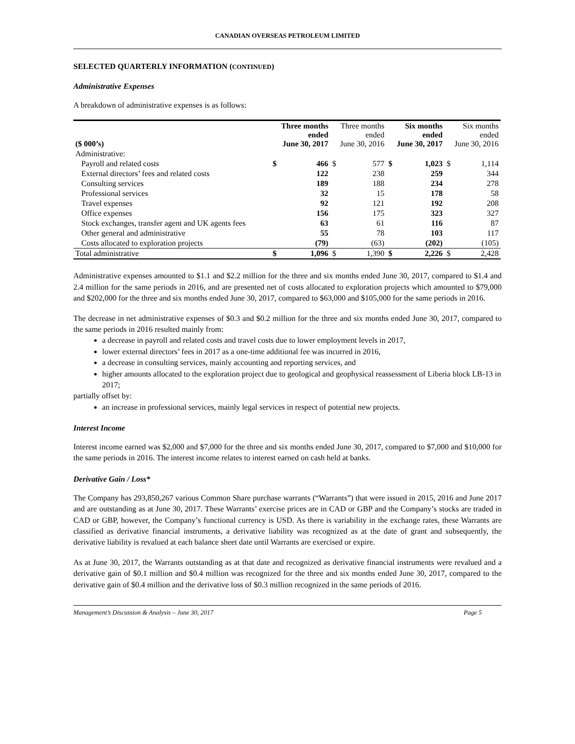CANADIAN OVERSEAS PETROLEUM LIMITED
SELECTED QUARTERLY INFORMATION (CONTINUED)
Administrative Expenses
A breakdown of administrative expenses is as follows:
| ($ 000’s) | Three months ended June 30, 2017 | | Three months ended June 30, 2016 | | Six months ended June 30, 2017 | | Six months ended June 30, 2016 | |
| --- | --- | --- | --- | --- | --- | --- | --- | --- |
| Administrative: | | | | | | | | |
| Payroll and related costs | $ | 466 | $ | 577 | $ | 1,023 | $ | 1,114 |
| External directors’ fees and related costs | | 122 | | 238 | | 259 | | 344 |
| Consulting services | | 189 | | 188 | | 234 | | 278 |
| Professional services | | 32 | | 15 | | 178 | | 58 |
| Travel expenses | | 92 | | 121 | | 192 | | 208 |
| Office expenses | | 156 | | 175 | | 323 | | 327 |
| Stock exchanges, transfer agent and UK agents fees | | 63 | | 61 | | 116 | | 87 |
| Other general and administrative | | 55 | | 78 | | 103 | | 117 |
| Costs allocated to exploration projects | | (79) | | (63) | | (202) | | (105) |
| Total administrative | $ | 1,096 | $ | 1,390 | $ | 2,226 | $ | 2,428 |
Administrative expenses amounted to $1.1 and $2.2 million for the three and six months ended June 30, 2017, compared to $1.4 and 2.4 million for the same periods in 2016, and are presented net of costs allocated to exploration projects which amounted to $79,000 and $202,000 for the three and six months ended June 30, 2017, compared to $63,000 and $105,000 for the same periods in 2016.
The decrease in net administrative expenses of $0.3 and $0.2 million for the three and six months ended June 30, 2017, compared to the same periods in 2016 resulted mainly from:
a decrease in payroll and related costs and travel costs due to lower employment levels in 2017,
lower external directors’ fees in 2017 as a one-time additional fee was incurred in 2016,
a decrease in consulting services, mainly accounting and reporting services, and
higher amounts allocated to the exploration project due to geological and geophysical reassessment of Liberia block LB-13 in 2017;
partially offset by:
an increase in professional services, mainly legal services in respect of potential new projects.
Interest Income
Interest income earned was $2,000 and $7,000 for the three and six months ended June 30, 2017, compared to $7,000 and $10,000 for the same periods in 2016. The interest income relates to interest earned on cash held at banks.
Derivative Gain / Loss*
The Company has 293,850,267 various Common Share purchase warrants (“Warrants”) that were issued in 2015, 2016 and June 2017 and are outstanding as at June 30, 2017. These Warrants’ exercise prices are in CAD or GBP and the Company’s stocks are traded in CAD or GBP, however, the Company’s functional currency is USD. As there is variability in the exchange rates, these Warrants are classified as derivative financial instruments, a derivative liability was recognized as at the date of grant and subsequently, the derivative liability is revalued at each balance sheet date until Warrants are exercised or expire.
As at June 30, 2017, the Warrants outstanding as at that date and recognized as derivative financial instruments were revalued and a derivative gain of $0.1 million and $0.4 million was recognized for the three and six months ended June 30, 2017, compared to the derivative gain of $0.4 million and the derivative loss of $0.3 million recognized in the same periods of 2016.
Management’s Discussion & Analysis – June 30, 2017 Page 5